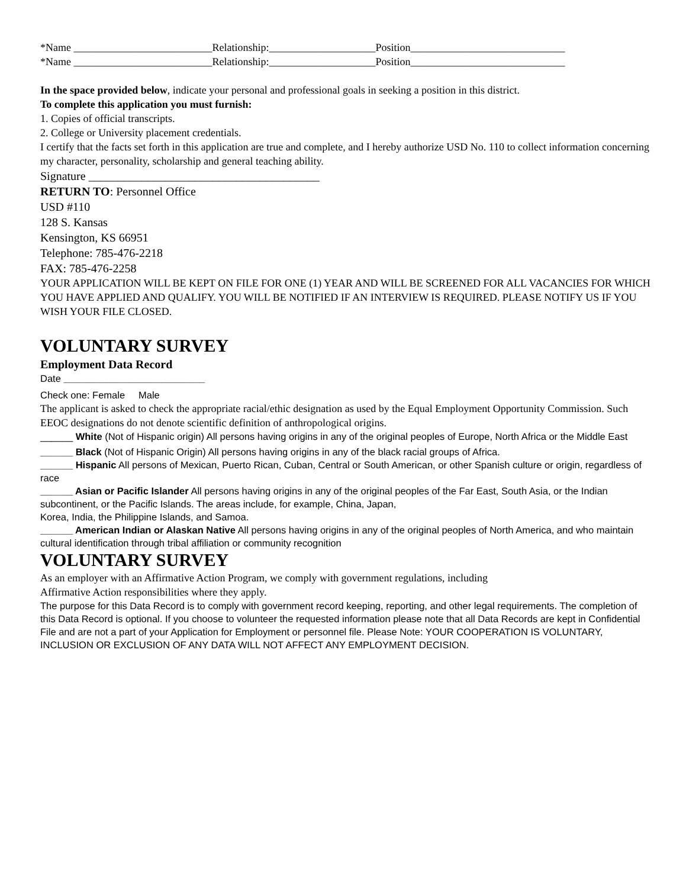*Name __________________________Relationship:____________________Position_____________________________
*Name __________________________Relationship:____________________Position_____________________________
In the space provided below, indicate your personal and professional goals in seeking a position in this district.
To complete this application you must furnish:
1. Copies of official transcripts.
2. College or University placement credentials.
I certify that the facts set forth in this application are true and complete, and I hereby authorize USD No. 110 to collect information concerning my character, personality, scholarship and general teaching ability.
Signature _______________________________________
RETURN TO: Personnel Office
USD #110
128 S. Kansas
Kensington, KS 66951
Telephone: 785-476-2218
FAX: 785-476-2258
YOUR APPLICATION WILL BE KEPT ON FILE FOR ONE (1) YEAR AND WILL BE SCREENED FOR ALL VACANCIES FOR WHICH YOU HAVE APPLIED AND QUALIFY. YOU WILL BE NOTIFIED IF AN INTERVIEW IS REQUIRED. PLEASE NOTIFY US IF YOU WISH YOUR FILE CLOSED.
VOLUNTARY SURVEY
Employment Data Record
Date __________________________
Check one: Female Male
The applicant is asked to check the appropriate racial/ethic designation as used by the Equal Employment Opportunity Commission. Such EEOC designations do not denote scientific definition of anthropological origins.
______ White (Not of Hispanic origin) All persons having origins in any of the original peoples of Europe, North Africa or the Middle East
______ Black (Not of Hispanic Origin) All persons having origins in any of the black racial groups of Africa.
______ Hispanic All persons of Mexican, Puerto Rican, Cuban, Central or South American, or other Spanish culture or origin, regardless of race
______ Asian or Pacific Islander All persons having origins in any of the original peoples of the Far East, South Asia, or the Indian subcontinent, or the Pacific Islands. The areas include, for example, China, Japan,
Korea, India, the Philippine Islands, and Samoa.
______ American Indian or Alaskan Native All persons having origins in any of the original peoples of North America, and who maintain cultural identification through tribal affiliation or community recognition
VOLUNTARY SURVEY
As an employer with an Affirmative Action Program, we comply with government regulations, including
Affirmative Action responsibilities where they apply.
The purpose for this Data Record is to comply with government record keeping, reporting, and other legal requirements. The completion of this Data Record is optional. If you choose to volunteer the requested information please note that all Data Records are kept in Confidential File and are not a part of your Application for Employment or personnel file. Please Note: YOUR COOPERATION IS VOLUNTARY, INCLUSION OR EXCLUSION OF ANY DATA WILL NOT AFFECT ANY EMPLOYMENT DECISION.